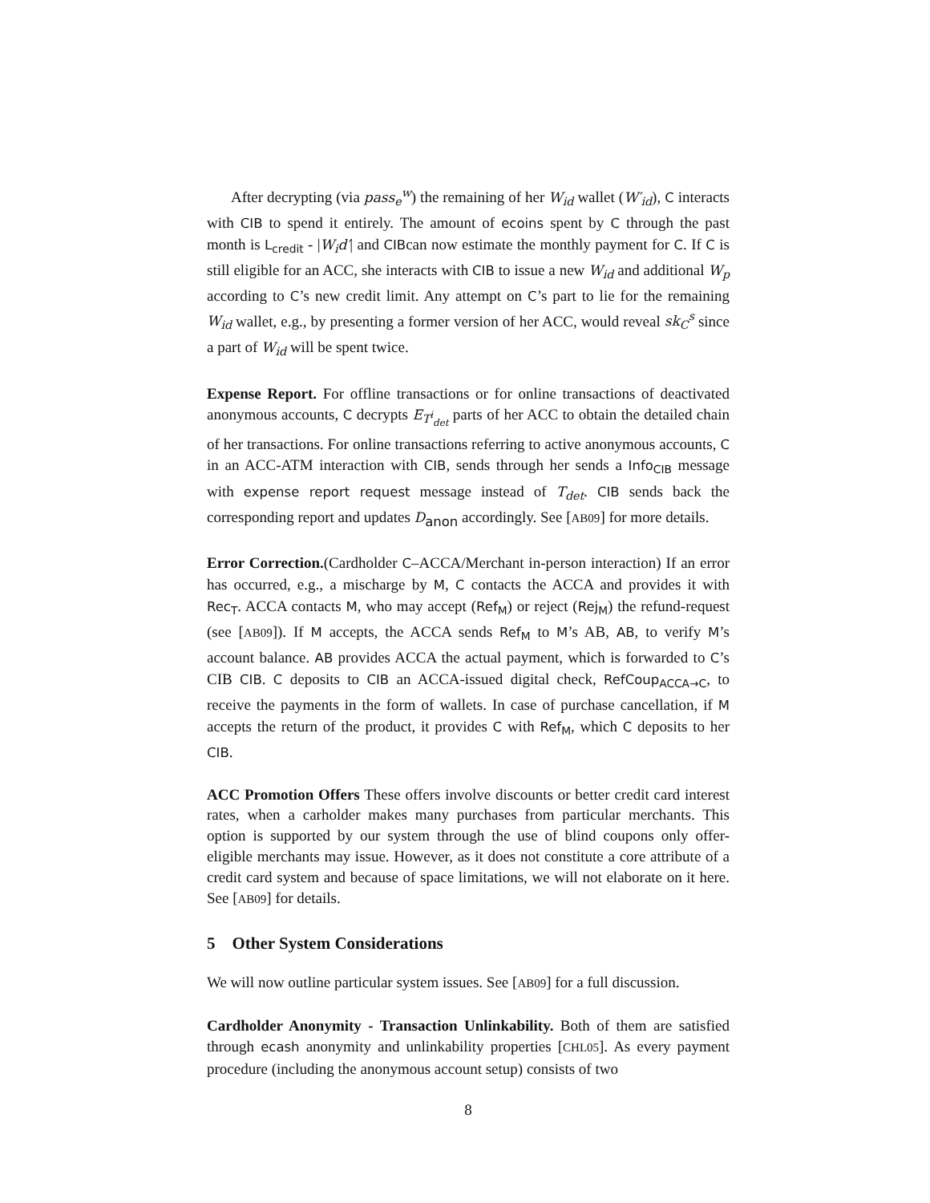After decrypting (via pass<sub>e</sub><sup>w</sup>) the remaining of her W<sub>id</sub> wallet (W′<sub>id</sub>), C interacts with CIB to spend it entirely. The amount of ecoins spent by C through the past month is L<sub>credit</sub> - |W<sub>i</sub>d′| and CIBcan now estimate the monthly payment for C. If C is still eligible for an ACC, she interacts with CIB to issue a new W<sub>id</sub> and additional W<sub>p</sub> according to C’s new credit limit. Any attempt on C’s part to lie for the remaining W<sub>id</sub> wallet, e.g., by presenting a former version of her ACC, would reveal sk<sub>C</sub><sup>s</sup> since a part of W<sub>id</sub> will be spent twice.
Expense Report. For offline transactions or for online transactions of deactivated anonymous accounts, C decrypts E<sub>T<sup>i</sup><sub>det</sub></sub> parts of her ACC to obtain the detailed chain of her transactions. For online transactions referring to active anonymous accounts, C in an ACC-ATM interaction with CIB, sends through her sends a Info<sub>CIB</sub> message with expense report request message instead of T<sub>det</sub>. CIB sends back the corresponding report and updates D<sub>anon</sub> accordingly. See [AB09] for more details.
Error Correction.(Cardholder C–ACCA/Merchant in-person interaction) If an error has occurred, e.g., a mischarge by M, C contacts the ACCA and provides it with Rec<sub>T</sub>. ACCA contacts M, who may accept (Ref<sub>M</sub>) or reject (Rej<sub>M</sub>) the refund-request (see [AB09]). If M accepts, the ACCA sends Ref<sub>M</sub> to M’s AB, AB, to verify M’s account balance. AB provides ACCA the actual payment, which is forwarded to C’s CIB CIB. C deposits to CIB an ACCA-issued digital check, RefCoup<sub>ACCA→C</sub>, to receive the payments in the form of wallets. In case of purchase cancellation, if M accepts the return of the product, it provides C with Ref<sub>M</sub>, which C deposits to her CIB.
ACC Promotion Offers These offers involve discounts or better credit card interest rates, when a carholder makes many purchases from particular merchants. This option is supported by our system through the use of blind coupons only offer-eligible merchants may issue. However, as it does not constitute a core attribute of a credit card system and because of space limitations, we will not elaborate on it here. See [AB09] for details.
5 Other System Considerations
We will now outline particular system issues. See [AB09] for a full discussion.
Cardholder Anonymity - Transaction Unlinkability. Both of them are satisfied through ecash anonymity and unlinkability properties [CHL05]. As every payment procedure (including the anonymous account setup) consists of two
8